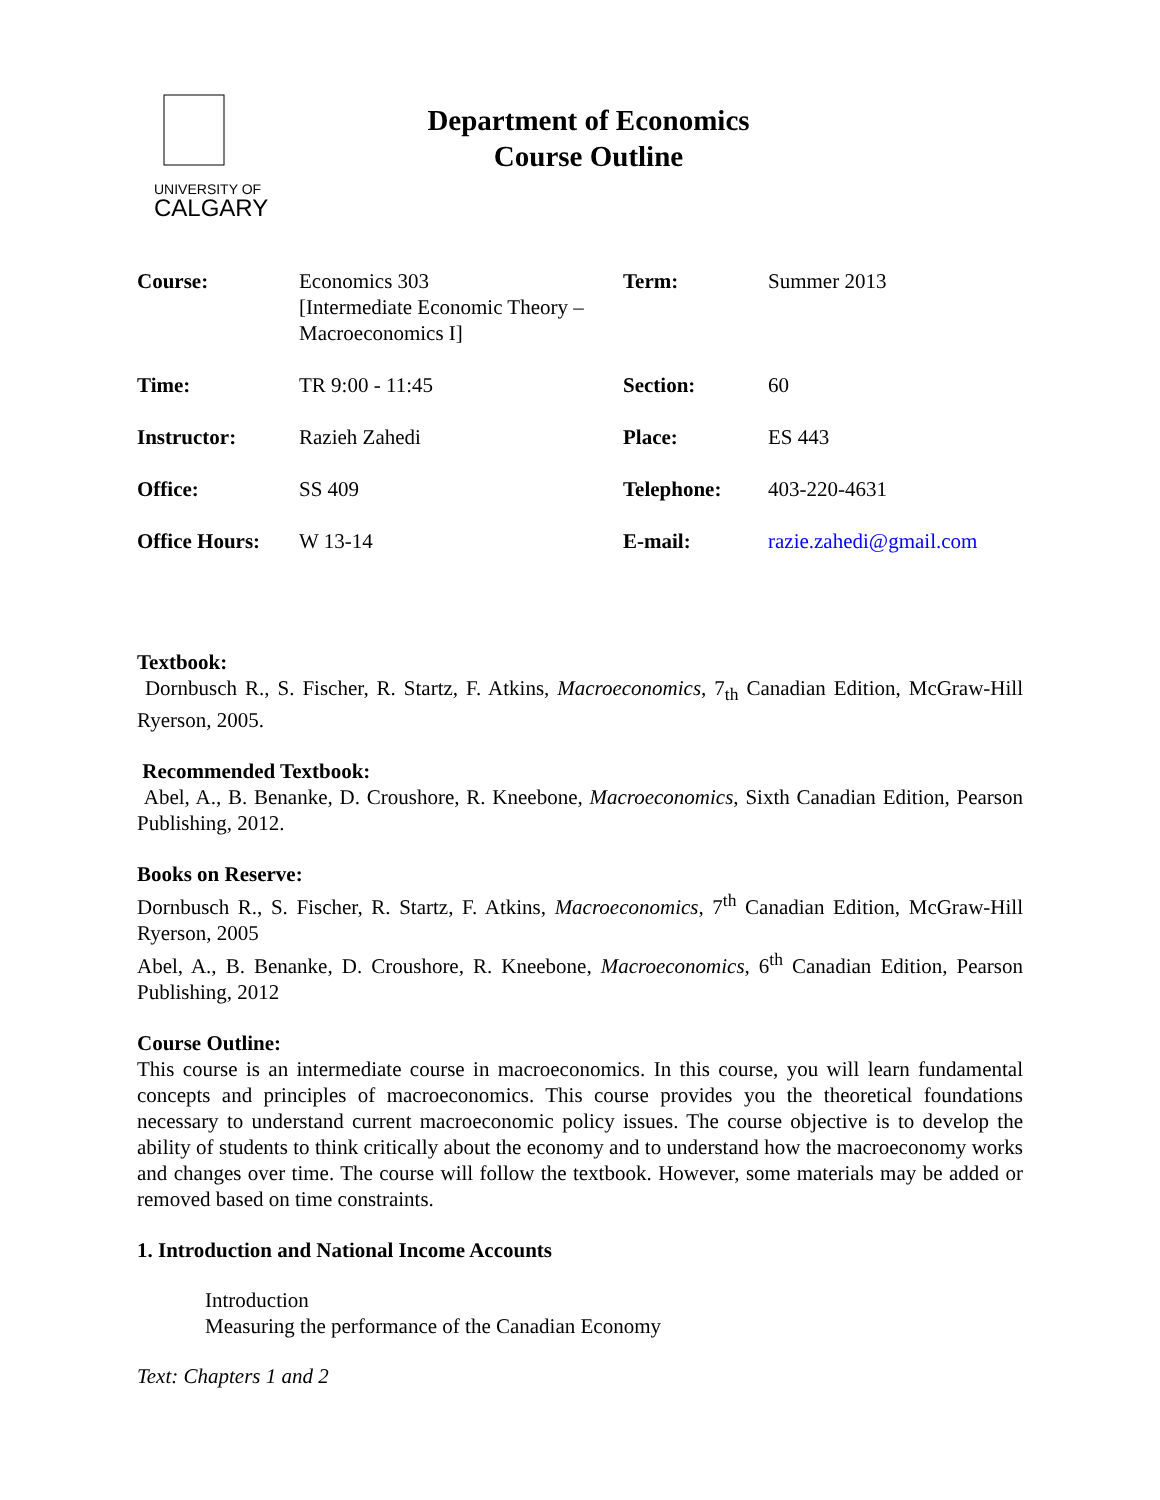UNIVERSITY OF
CALGARY
Department of Economics
Course Outline
| Course: | Economics 303 [Intermediate Economic Theory – Macroeconomics I] | Term: | Summer 2013 |
| Time: | TR 9:00 - 11:45 | Section: | 60 |
| Instructor: | Razieh Zahedi | Place: | ES 443 |
| Office: | SS 409 | Telephone: | 403-220-4631 |
| Office Hours: | W 13-14 | E-mail: | razie.zahedi@gmail.com |
Textbook:
Dornbusch R., S. Fischer, R. Startz, F. Atkins, Macroeconomics, 7<sub>th</sub> Canadian Edition, McGraw-Hill Ryerson, 2005.
Recommended Textbook:
Abel, A., B. Benanke, D. Croushore, R. Kneebone, Macroeconomics, Sixth Canadian Edition, Pearson Publishing, 2012.
Books on Reserve:
Dornbusch R., S. Fischer, R. Startz, F. Atkins, Macroeconomics, 7<sup>th</sup> Canadian Edition, McGraw-Hill Ryerson, 2005
Abel, A., B. Benanke, D. Croushore, R. Kneebone, Macroeconomics, 6<sup>th</sup> Canadian Edition, Pearson Publishing, 2012
Course Outline:
This course is an intermediate course in macroeconomics. In this course, you will learn fundamental concepts and principles of macroeconomics. This course provides you the theoretical foundations necessary to understand current macroeconomic policy issues. The course objective is to develop the ability of students to think critically about the economy and to understand how the macroeconomy works and changes over time. The course will follow the textbook. However, some materials may be added or removed based on time constraints.
1. Introduction and National Income Accounts
Introduction
Measuring the performance of the Canadian Economy
Text: Chapters 1 and 2